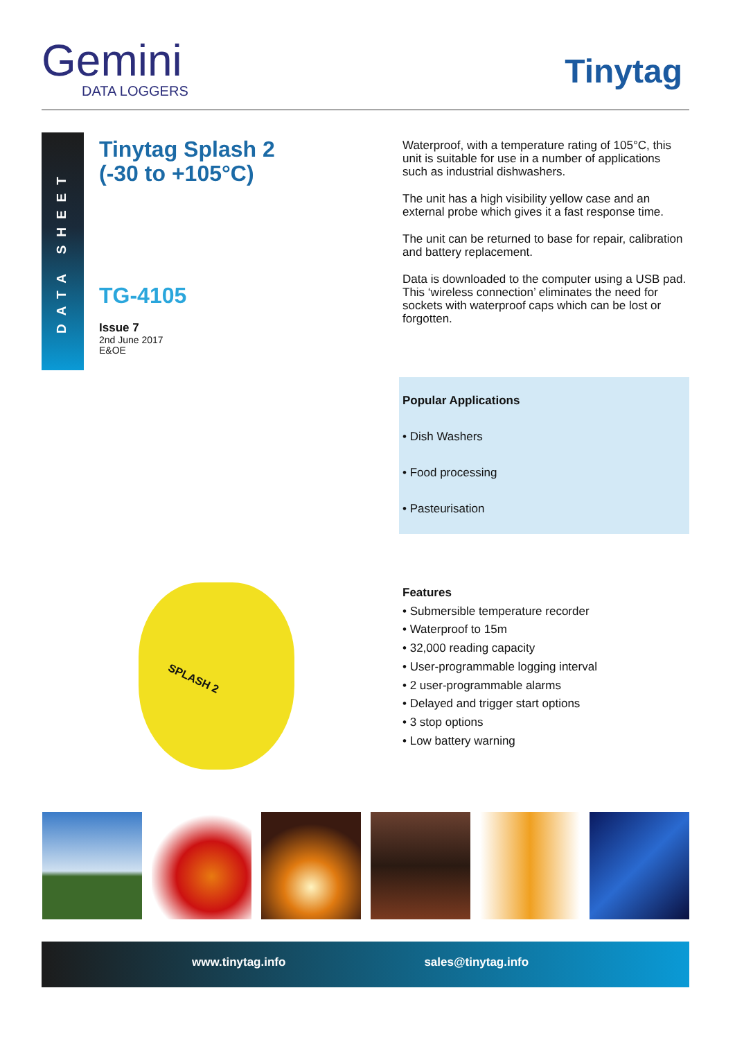Gemini
DATA LOGGERS
Tinytag
DATA SHEET
Tinytag Splash 2
(-30 to +105°C)
TG-4105
Issue 7
2nd June 2017
E&OE
Waterproof, with a temperature rating of 105°C, this unit is suitable for use in a number of applications such as industrial dishwashers.
The unit has a high visibility yellow case and an external probe which gives it a fast response time.
The unit can be returned to base for repair, calibration and battery replacement.
Data is downloaded to the computer using a USB pad. This ‘wireless connection’ eliminates the need for sockets with waterproof caps which can be lost or forgotten.
Popular Applications
• Dish Washers
• Food processing
• Pasteurisation
SPLASH 2
Features
• Submersible temperature recorder
• Waterproof to 15m
• 32,000 reading capacity
• User-programmable logging interval
• 2 user-programmable alarms
• Delayed and trigger start options
• 3 stop options
• Low battery warning
www.tinytag.info sales@tinytag.info